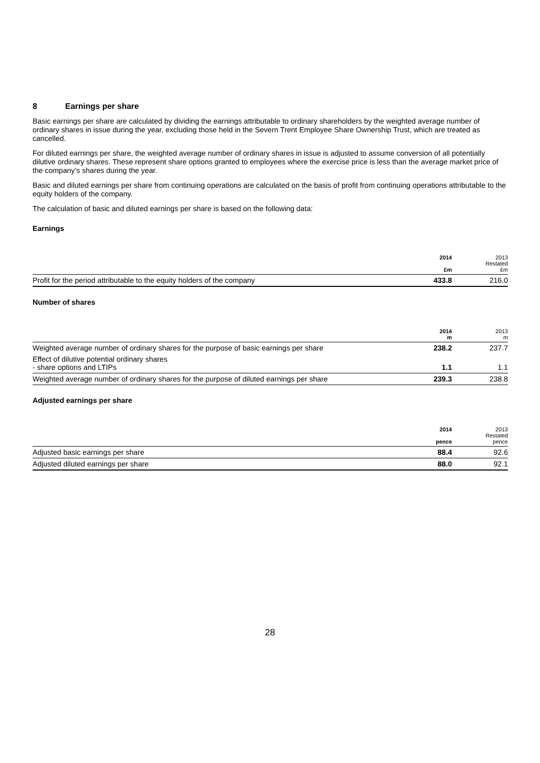8 Earnings per share
Basic earnings per share are calculated by dividing the earnings attributable to ordinary shareholders by the weighted average number of ordinary shares in issue during the year, excluding those held in the Severn Trent Employee Share Ownership Trust, which are treated as cancelled.
For diluted earnings per share, the weighted average number of ordinary shares in issue is adjusted to assume conversion of all potentially dilutive ordinary shares. These represent share options granted to employees where the exercise price is less than the average market price of the company’s shares during the year.
Basic and diluted earnings per share from continuing operations are calculated on the basis of profit from continuing operations attributable to the equity holders of the company.
The calculation of basic and diluted earnings per share is based on the following data:
Earnings
| | 2014 £m | 2013 Restated £m |
| --- | --- | --- |
| Profit for the period attributable to the equity holders of the company | 433.8 | 216.0 |
Number of shares
| | 2014 m | 2013 m |
| --- | --- | --- |
| Weighted average number of ordinary shares for the purpose of basic earnings per share | 238.2 | 237.7 |
| Effect of dilutive potential ordinary shares - share options and LTIPs | 1.1 | 1.1 |
| Weighted average number of ordinary shares for the purpose of diluted earnings per share | 239.3 | 238.8 |
Adjusted earnings per share
| | 2014 pence | 2013 Restated pence |
| --- | --- | --- |
| Adjusted basic earnings per share | 88.4 | 92.6 |
| Adjusted diluted earnings per share | 88.0 | 92.1 |
28